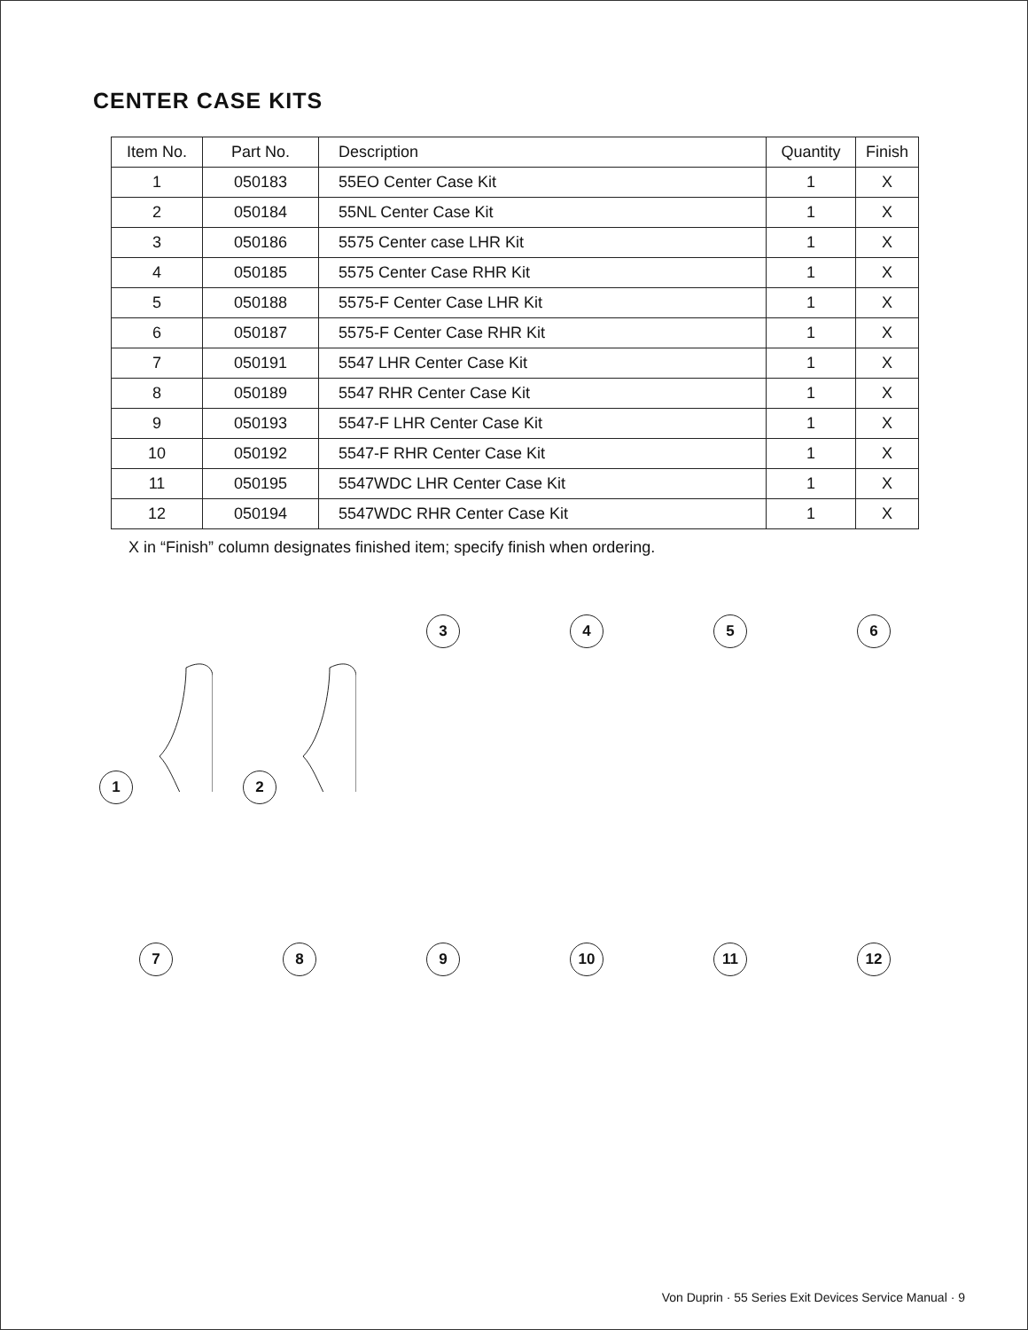CENTER CASE KITS
| Item No. | Part No. | Description | Quantity | Finish |
| --- | --- | --- | --- | --- |
| 1 | 050183 | 55EO Center Case Kit | 1 | X |
| 2 | 050184 | 55NL Center Case Kit | 1 | X |
| 3 | 050186 | 5575 Center case LHR Kit | 1 | X |
| 4 | 050185 | 5575 Center Case RHR Kit | 1 | X |
| 5 | 050188 | 5575-F Center Case LHR Kit | 1 | X |
| 6 | 050187 | 5575-F Center Case RHR Kit | 1 | X |
| 7 | 050191 | 5547 LHR Center Case Kit | 1 | X |
| 8 | 050189 | 5547 RHR Center Case Kit | 1 | X |
| 9 | 050193 | 5547-F LHR Center Case Kit | 1 | X |
| 10 | 050192 | 5547-F RHR Center Case Kit | 1 | X |
| 11 | 050195 | 5547WDC LHR Center Case Kit | 1 | X |
| 12 | 050194 | 5547WDC RHR Center Case Kit | 1 | X |
X in “Finish” column designates finished item; specify finish when ordering.
1 2 3 4 5 6
7 8 9 10 11 12
Von Duprin · 55 Series Exit Devices Service Manual · 9